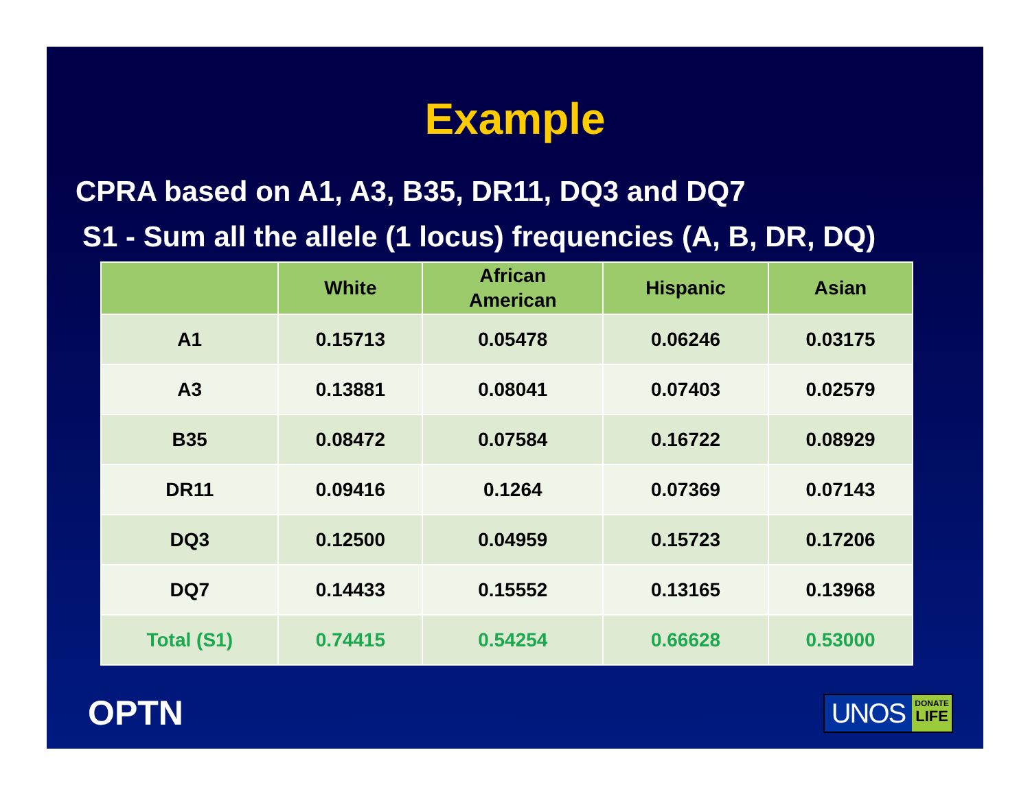Example
CPRA based on A1, A3, B35, DR11, DQ3 and DQ7
S1 - Sum all the allele (1 locus) frequencies (A, B, DR, DQ)
| | White | African American | Hispanic | Asian |
| --- | --- | --- | --- | --- |
| A1 | 0.15713 | 0.05478 | 0.06246 | 0.03175 |
| A3 | 0.13881 | 0.08041 | 0.07403 | 0.02579 |
| B35 | 0.08472 | 0.07584 | 0.16722 | 0.08929 |
| DR11 | 0.09416 | 0.1264 | 0.07369 | 0.07143 |
| DQ3 | 0.12500 | 0.04959 | 0.15723 | 0.17206 |
| DQ7 | 0.14433 | 0.15552 | 0.13165 | 0.13968 |
| Total (S1) | 0.74415 | 0.54254 | 0.66628 | 0.53000 |
OPTN
UNOS
DONATE
LIFE